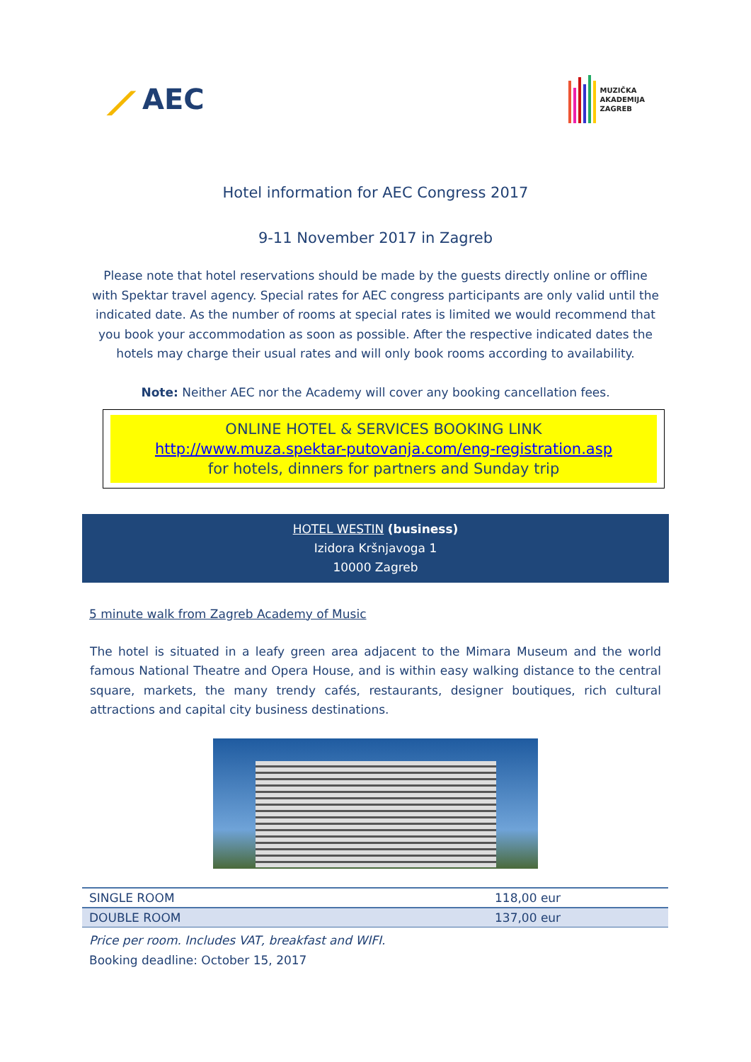⟋ AEC
MUZIČKA
AKADEMIJA
ZAGREB
Hotel information for AEC Congress 2017
9-11 November 2017 in Zagreb
Please note that hotel reservations should be made by the guests directly online or offline with Spektar travel agency. Special rates for AEC congress participants are only valid until the indicated date. As the number of rooms at special rates is limited we would recommend that you book your accommodation as soon as possible. After the respective indicated dates the hotels may charge their usual rates and will only book rooms according to availability.
Note: Neither AEC nor the Academy will cover any booking cancellation fees.
ONLINE HOTEL & SERVICES BOOKING LINK
http://www.muza.spektar-putovanja.com/eng-registration.asp
for hotels, dinners for partners and Sunday trip
HOTEL WESTIN (business)
Izidora Kršnjavoga 1
10000 Zagreb
5 minute walk from Zagreb Academy of Music
The hotel is situated in a leafy green area adjacent to the Mimara Museum and the world famous National Theatre and Opera House, and is within easy walking distance to the central square, markets, the many trendy cafés, restaurants, designer boutiques, rich cultural attractions and capital city business destinations.
| SINGLE ROOM | 118,00 eur |
| DOUBLE ROOM | 137,00 eur |
Price per room. Includes VAT, breakfast and WIFI.
Booking deadline: October 15, 2017